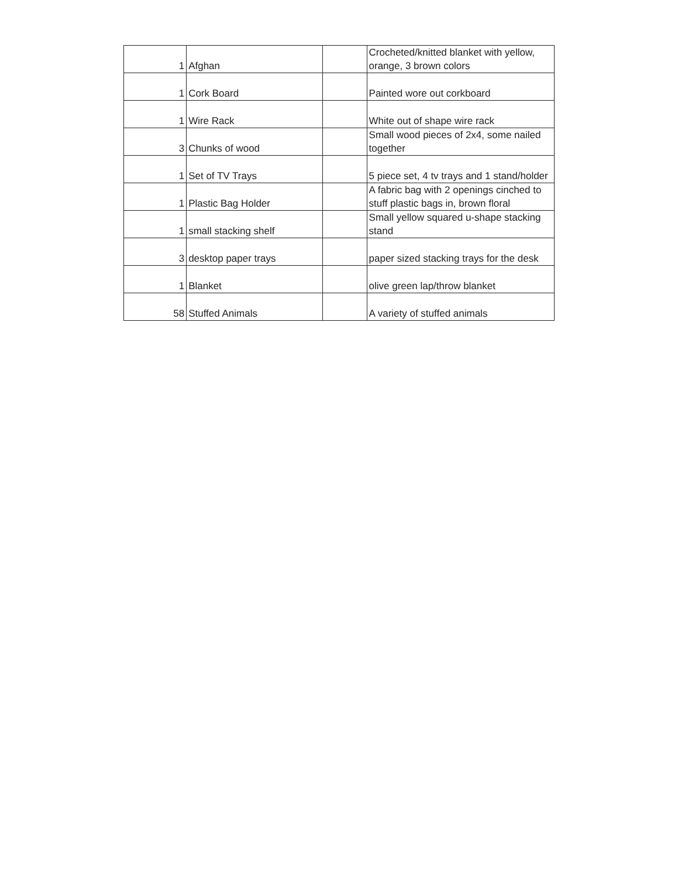| 1 | Afghan | | Crocheted/knitted blanket with yellow, orange, 3 brown colors |
| 1 | Cork Board | | Painted wore out corkboard |
| 1 | Wire Rack | | White out of shape wire rack |
| 3 | Chunks of wood | | Small wood pieces of 2x4, some nailed together |
| 1 | Set of TV Trays | | 5 piece set, 4 tv trays and 1 stand/holder |
| 1 | Plastic Bag Holder | | A fabric bag with 2 openings cinched to stuff plastic bags in, brown floral |
| 1 | small stacking shelf | | Small yellow squared u-shape stacking stand |
| 3 | desktop paper trays | | paper sized stacking trays for the desk |
| 1 | Blanket | | olive green lap/throw blanket |
| 58 | Stuffed Animals | | A variety of stuffed animals |